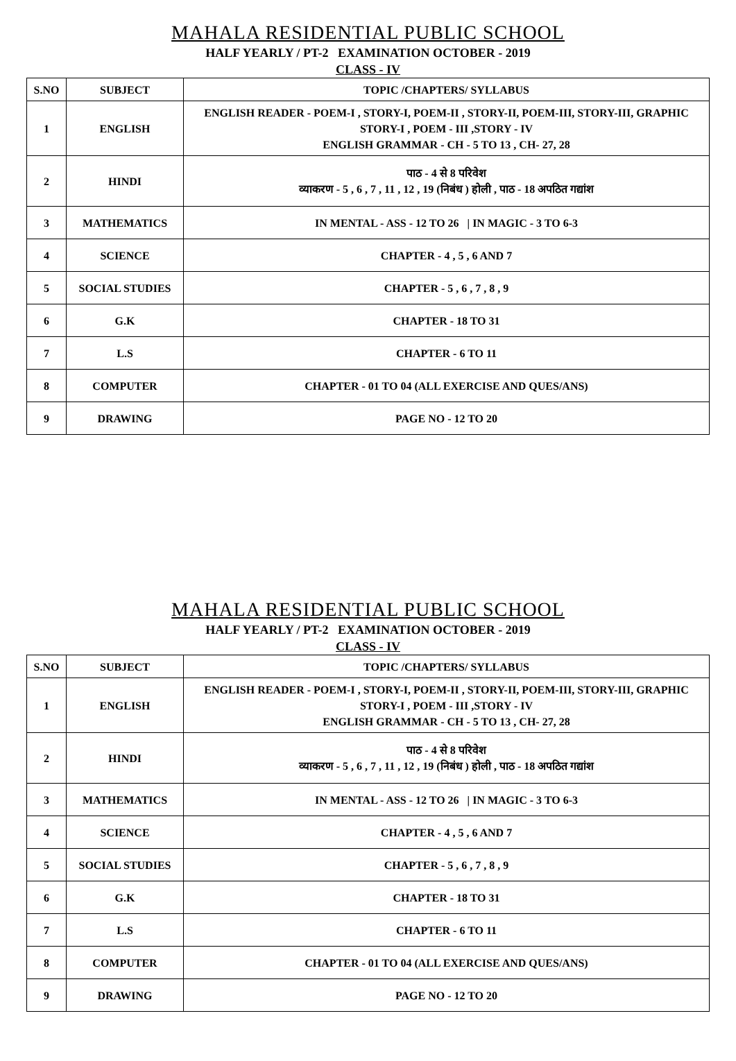MAHALA RESIDENTIAL PUBLIC SCHOOL
HALF YEARLY / PT-2 EXAMINATION OCTOBER - 2019
CLASS - IV
| S.NO | SUBJECT | TOPIC /CHAPTERS/ SYLLABUS |
| --- | --- | --- |
| 1 | ENGLISH | ENGLISH READER - POEM-I , STORY-I, POEM-II , STORY-II, POEM-III, STORY-III, GRAPHIC STORY-I , POEM - III ,STORY - IV ENGLISH GRAMMAR - CH - 5 TO 13 , CH- 27, 28 |
| 2 | HINDI | पाठ - 4 से 8 परिवेश व्याकरण - 5 , 6 , 7 , 11 , 12 , 19 (निबंध ) होली , पाठ - 18 अपठित गद्यांश |
| 3 | MATHEMATICS | IN MENTAL - ASS - 12 TO 26 / IN MAGIC - 3 TO 6-3 |
| 4 | SCIENCE | CHAPTER - 4 , 5 , 6 AND 7 |
| 5 | SOCIAL STUDIES | CHAPTER - 5 , 6 , 7 , 8 , 9 |
| 6 | G.K | CHAPTER - 18 TO 31 |
| 7 | L.S | CHAPTER - 6 TO 11 |
| 8 | COMPUTER | CHAPTER - 01 TO 04 (ALL EXERCISE AND QUES/ANS) |
| 9 | DRAWING | PAGE NO - 12 TO 20 |
MAHALA RESIDENTIAL PUBLIC SCHOOL
HALF YEARLY / PT-2 EXAMINATION OCTOBER - 2019
CLASS - IV
| S.NO | SUBJECT | TOPIC /CHAPTERS/ SYLLABUS |
| --- | --- | --- |
| 1 | ENGLISH | ENGLISH READER - POEM-I , STORY-I, POEM-II , STORY-II, POEM-III, STORY-III, GRAPHIC STORY-I , POEM - III ,STORY - IV ENGLISH GRAMMAR - CH - 5 TO 13 , CH- 27, 28 |
| 2 | HINDI | पाठ - 4 से 8 परिवेश व्याकरण - 5 , 6 , 7 , 11 , 12 , 19 (निबंध ) होली , पाठ - 18 अपठित गद्यांश |
| 3 | MATHEMATICS | IN MENTAL - ASS - 12 TO 26 / IN MAGIC - 3 TO 6-3 |
| 4 | SCIENCE | CHAPTER - 4 , 5 , 6 AND 7 |
| 5 | SOCIAL STUDIES | CHAPTER - 5 , 6 , 7 , 8 , 9 |
| 6 | G.K | CHAPTER - 18 TO 31 |
| 7 | L.S | CHAPTER - 6 TO 11 |
| 8 | COMPUTER | CHAPTER - 01 TO 04 (ALL EXERCISE AND QUES/ANS) |
| 9 | DRAWING | PAGE NO - 12 TO 20 |